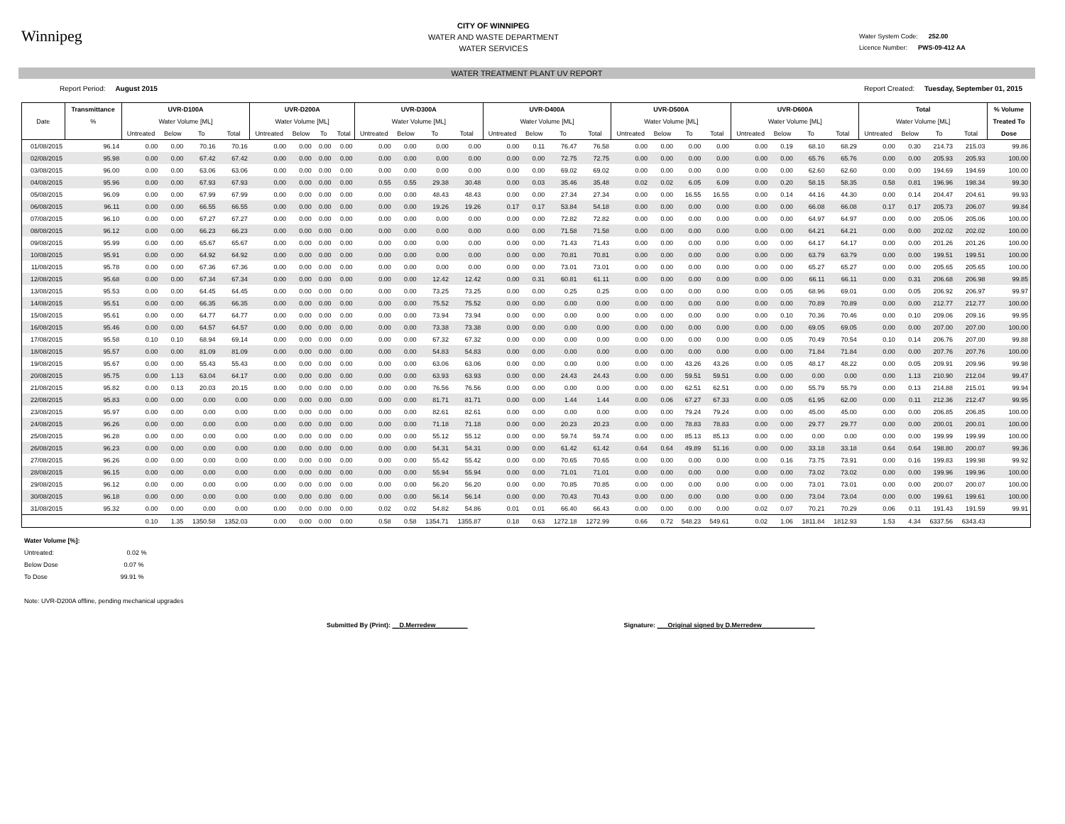Winnipeg
CITY OF WINNIPEG
WATER AND WASTE DEPARTMENT
WATER SERVICES
Water System Code: 252.00
Licence Number: PWS-09-412 AA
WATER TREATMENT PLANT UV REPORT
Report Period: August 2015 Report Created: Tuesday, September 01, 2015
| | Transmittance | UVR-D100A | | | | UVR-D200A | | | | UVR-D300A | | | | UVR-D400A | | | | UVR-D500A | | | | UVR-D600A | | | | Total | | | | % Volume |
| --- | --- | --- | --- | --- | --- | --- | --- | --- | --- | --- | --- | --- | --- | --- | --- | --- | --- | --- | --- | --- | --- | --- | --- | --- | --- | --- | --- | --- | --- | --- |
| Date | % | Water Volume [ML] | | | | Water Volume [ML] | | | | Water Volume [ML] | | | | Water Volume [ML] | | | | Water Volume [ML] | | | | Water Volume [ML] | | | | Water Volume [ML] | | | | Treated To |
| | | Untreated | Below | To | Total | Untreated | Below | To | Total | Untreated | Below | To | Total | Untreated | Below | To | Total | Untreated | Below | To | Total | Untreated | Below | To | Total | Untreated | Below | To | Total | Dose |
| 01/08/2015 | 96.14 | 0.00 | 0.00 | 70.16 | 70.16 | 0.00 | 0.00 | 0.00 | 0.00 | 0.00 | 0.00 | 0.00 | 0.00 | 0.00 | 0.11 | 76.47 | 76.58 | 0.00 | 0.00 | 0.00 | 0.00 | 0.00 | 0.19 | 68.10 | 68.29 | 0.00 | 0.30 | 214.73 | 215.03 | 99.86 |
| 02/08/2015 | 95.98 | 0.00 | 0.00 | 67.42 | 67.42 | 0.00 | 0.00 | 0.00 | 0.00 | 0.00 | 0.00 | 0.00 | 0.00 | 0.00 | 0.00 | 72.75 | 72.75 | 0.00 | 0.00 | 0.00 | 0.00 | 0.00 | 0.00 | 65.76 | 65.76 | 0.00 | 0.00 | 205.93 | 205.93 | 100.00 |
| 03/08/2015 | 96.00 | 0.00 | 0.00 | 63.06 | 63.06 | 0.00 | 0.00 | 0.00 | 0.00 | 0.00 | 0.00 | 0.00 | 0.00 | 0.00 | 0.00 | 69.02 | 69.02 | 0.00 | 0.00 | 0.00 | 0.00 | 0.00 | 0.00 | 62.60 | 62.60 | 0.00 | 0.00 | 194.69 | 194.69 | 100.00 |
| 04/08/2015 | 95.96 | 0.00 | 0.00 | 67.93 | 67.93 | 0.00 | 0.00 | 0.00 | 0.00 | 0.55 | 0.55 | 29.38 | 30.48 | 0.00 | 0.03 | 35.46 | 35.48 | 0.02 | 0.02 | 6.05 | 6.09 | 0.00 | 0.20 | 58.15 | 58.35 | 0.58 | 0.81 | 196.96 | 198.34 | 99.30 |
| 05/08/2015 | 96.09 | 0.00 | 0.00 | 67.99 | 67.99 | 0.00 | 0.00 | 0.00 | 0.00 | 0.00 | 0.00 | 48.43 | 48.43 | 0.00 | 0.00 | 27.34 | 27.34 | 0.00 | 0.00 | 16.55 | 16.55 | 0.00 | 0.14 | 44.16 | 44.30 | 0.00 | 0.14 | 204.47 | 204.61 | 99.93 |
| 06/08/2015 | 96.11 | 0.00 | 0.00 | 66.55 | 66.55 | 0.00 | 0.00 | 0.00 | 0.00 | 0.00 | 0.00 | 19.26 | 19.26 | 0.17 | 0.17 | 53.84 | 54.18 | 0.00 | 0.00 | 0.00 | 0.00 | 0.00 | 0.00 | 66.08 | 66.08 | 0.17 | 0.17 | 205.73 | 206.07 | 99.84 |
| 07/08/2015 | 96.10 | 0.00 | 0.00 | 67.27 | 67.27 | 0.00 | 0.00 | 0.00 | 0.00 | 0.00 | 0.00 | 0.00 | 0.00 | 0.00 | 0.00 | 72.82 | 72.82 | 0.00 | 0.00 | 0.00 | 0.00 | 0.00 | 0.00 | 64.97 | 64.97 | 0.00 | 0.00 | 205.06 | 205.06 | 100.00 |
| 08/08/2015 | 96.12 | 0.00 | 0.00 | 66.23 | 66.23 | 0.00 | 0.00 | 0.00 | 0.00 | 0.00 | 0.00 | 0.00 | 0.00 | 0.00 | 0.00 | 71.58 | 71.58 | 0.00 | 0.00 | 0.00 | 0.00 | 0.00 | 0.00 | 64.21 | 64.21 | 0.00 | 0.00 | 202.02 | 202.02 | 100.00 |
| 09/08/2015 | 95.99 | 0.00 | 0.00 | 65.67 | 65.67 | 0.00 | 0.00 | 0.00 | 0.00 | 0.00 | 0.00 | 0.00 | 0.00 | 0.00 | 0.00 | 71.43 | 71.43 | 0.00 | 0.00 | 0.00 | 0.00 | 0.00 | 0.00 | 64.17 | 64.17 | 0.00 | 0.00 | 201.26 | 201.26 | 100.00 |
| 10/08/2015 | 95.91 | 0.00 | 0.00 | 64.92 | 64.92 | 0.00 | 0.00 | 0.00 | 0.00 | 0.00 | 0.00 | 0.00 | 0.00 | 0.00 | 0.00 | 70.81 | 70.81 | 0.00 | 0.00 | 0.00 | 0.00 | 0.00 | 0.00 | 63.79 | 63.79 | 0.00 | 0.00 | 199.51 | 199.51 | 100.00 |
| 11/08/2015 | 95.78 | 0.00 | 0.00 | 67.36 | 67.36 | 0.00 | 0.00 | 0.00 | 0.00 | 0.00 | 0.00 | 0.00 | 0.00 | 0.00 | 0.00 | 73.01 | 73.01 | 0.00 | 0.00 | 0.00 | 0.00 | 0.00 | 0.00 | 65.27 | 65.27 | 0.00 | 0.00 | 205.65 | 205.65 | 100.00 |
| 12/08/2015 | 95.68 | 0.00 | 0.00 | 67.34 | 67.34 | 0.00 | 0.00 | 0.00 | 0.00 | 0.00 | 0.00 | 12.42 | 12.42 | 0.00 | 0.31 | 60.81 | 61.11 | 0.00 | 0.00 | 0.00 | 0.00 | 0.00 | 0.00 | 66.11 | 66.11 | 0.00 | 0.31 | 206.68 | 206.98 | 99.85 |
| 13/08/2015 | 95.53 | 0.00 | 0.00 | 64.45 | 64.45 | 0.00 | 0.00 | 0.00 | 0.00 | 0.00 | 0.00 | 73.25 | 73.25 | 0.00 | 0.00 | 0.25 | 0.25 | 0.00 | 0.00 | 0.00 | 0.00 | 0.00 | 0.05 | 68.96 | 69.01 | 0.00 | 0.05 | 206.92 | 206.97 | 99.97 |
| 14/08/2015 | 95.51 | 0.00 | 0.00 | 66.35 | 66.35 | 0.00 | 0.00 | 0.00 | 0.00 | 0.00 | 0.00 | 75.52 | 75.52 | 0.00 | 0.00 | 0.00 | 0.00 | 0.00 | 0.00 | 0.00 | 0.00 | 0.00 | 0.00 | 70.89 | 70.89 | 0.00 | 0.00 | 212.77 | 212.77 | 100.00 |
| 15/08/2015 | 95.61 | 0.00 | 0.00 | 64.77 | 64.77 | 0.00 | 0.00 | 0.00 | 0.00 | 0.00 | 0.00 | 73.94 | 73.94 | 0.00 | 0.00 | 0.00 | 0.00 | 0.00 | 0.00 | 0.00 | 0.00 | 0.00 | 0.10 | 70.36 | 70.46 | 0.00 | 0.10 | 209.06 | 209.16 | 99.95 |
| 16/08/2015 | 95.46 | 0.00 | 0.00 | 64.57 | 64.57 | 0.00 | 0.00 | 0.00 | 0.00 | 0.00 | 0.00 | 73.38 | 73.38 | 0.00 | 0.00 | 0.00 | 0.00 | 0.00 | 0.00 | 0.00 | 0.00 | 0.00 | 0.00 | 69.05 | 69.05 | 0.00 | 0.00 | 207.00 | 207.00 | 100.00 |
| 17/08/2015 | 95.58 | 0.10 | 0.10 | 68.94 | 69.14 | 0.00 | 0.00 | 0.00 | 0.00 | 0.00 | 0.00 | 67.32 | 67.32 | 0.00 | 0.00 | 0.00 | 0.00 | 0.00 | 0.00 | 0.00 | 0.00 | 0.00 | 0.05 | 70.49 | 70.54 | 0.10 | 0.14 | 206.76 | 207.00 | 99.88 |
| 18/08/2015 | 95.57 | 0.00 | 0.00 | 81.09 | 81.09 | 0.00 | 0.00 | 0.00 | 0.00 | 0.00 | 0.00 | 54.83 | 54.83 | 0.00 | 0.00 | 0.00 | 0.00 | 0.00 | 0.00 | 0.00 | 0.00 | 0.00 | 0.00 | 71.84 | 71.84 | 0.00 | 0.00 | 207.76 | 207.76 | 100.00 |
| 19/08/2015 | 95.67 | 0.00 | 0.00 | 55.43 | 55.43 | 0.00 | 0.00 | 0.00 | 0.00 | 0.00 | 0.00 | 63.06 | 63.06 | 0.00 | 0.00 | 0.00 | 0.00 | 0.00 | 0.00 | 43.26 | 43.26 | 0.00 | 0.05 | 48.17 | 48.22 | 0.00 | 0.05 | 209.91 | 209.96 | 99.98 |
| 20/08/2015 | 95.75 | 0.00 | 1.13 | 63.04 | 64.17 | 0.00 | 0.00 | 0.00 | 0.00 | 0.00 | 0.00 | 63.93 | 63.93 | 0.00 | 0.00 | 24.43 | 24.43 | 0.00 | 0.00 | 59.51 | 59.51 | 0.00 | 0.00 | 0.00 | 0.00 | 0.00 | 1.13 | 210.90 | 212.04 | 99.47 |
| 21/08/2015 | 95.82 | 0.00 | 0.13 | 20.03 | 20.15 | 0.00 | 0.00 | 0.00 | 0.00 | 0.00 | 0.00 | 76.56 | 76.56 | 0.00 | 0.00 | 0.00 | 0.00 | 0.00 | 0.00 | 62.51 | 62.51 | 0.00 | 0.00 | 55.79 | 55.79 | 0.00 | 0.13 | 214.88 | 215.01 | 99.94 |
| 22/08/2015 | 95.83 | 0.00 | 0.00 | 0.00 | 0.00 | 0.00 | 0.00 | 0.00 | 0.00 | 0.00 | 0.00 | 81.71 | 81.71 | 0.00 | 0.00 | 1.44 | 1.44 | 0.00 | 0.06 | 67.27 | 67.33 | 0.00 | 0.05 | 61.95 | 62.00 | 0.00 | 0.11 | 212.36 | 212.47 | 99.95 |
| 23/08/2015 | 95.97 | 0.00 | 0.00 | 0.00 | 0.00 | 0.00 | 0.00 | 0.00 | 0.00 | 0.00 | 0.00 | 82.61 | 82.61 | 0.00 | 0.00 | 0.00 | 0.00 | 0.00 | 0.00 | 79.24 | 79.24 | 0.00 | 0.00 | 45.00 | 45.00 | 0.00 | 0.00 | 206.85 | 206.85 | 100.00 |
| 24/08/2015 | 96.26 | 0.00 | 0.00 | 0.00 | 0.00 | 0.00 | 0.00 | 0.00 | 0.00 | 0.00 | 0.00 | 71.18 | 71.18 | 0.00 | 0.00 | 20.23 | 20.23 | 0.00 | 0.00 | 78.83 | 78.83 | 0.00 | 0.00 | 29.77 | 29.77 | 0.00 | 0.00 | 200.01 | 200.01 | 100.00 |
| 25/08/2015 | 96.28 | 0.00 | 0.00 | 0.00 | 0.00 | 0.00 | 0.00 | 0.00 | 0.00 | 0.00 | 0.00 | 55.12 | 55.12 | 0.00 | 0.00 | 59.74 | 59.74 | 0.00 | 0.00 | 85.13 | 85.13 | 0.00 | 0.00 | 0.00 | 0.00 | 0.00 | 0.00 | 199.99 | 199.99 | 100.00 |
| 26/08/2015 | 96.23 | 0.00 | 0.00 | 0.00 | 0.00 | 0.00 | 0.00 | 0.00 | 0.00 | 0.00 | 0.00 | 54.31 | 54.31 | 0.00 | 0.00 | 61.42 | 61.42 | 0.64 | 0.64 | 49.89 | 51.16 | 0.00 | 0.00 | 33.18 | 33.18 | 0.64 | 0.64 | 198.80 | 200.07 | 99.36 |
| 27/08/2015 | 96.26 | 0.00 | 0.00 | 0.00 | 0.00 | 0.00 | 0.00 | 0.00 | 0.00 | 0.00 | 0.00 | 55.42 | 55.42 | 0.00 | 0.00 | 70.65 | 70.65 | 0.00 | 0.00 | 0.00 | 0.00 | 0.00 | 0.16 | 73.75 | 73.91 | 0.00 | 0.16 | 199.83 | 199.98 | 99.92 |
| 28/08/2015 | 96.15 | 0.00 | 0.00 | 0.00 | 0.00 | 0.00 | 0.00 | 0.00 | 0.00 | 0.00 | 0.00 | 55.94 | 55.94 | 0.00 | 0.00 | 71.01 | 71.01 | 0.00 | 0.00 | 0.00 | 0.00 | 0.00 | 0.00 | 73.02 | 73.02 | 0.00 | 0.00 | 199.96 | 199.96 | 100.00 |
| 29/08/2015 | 96.12 | 0.00 | 0.00 | 0.00 | 0.00 | 0.00 | 0.00 | 0.00 | 0.00 | 0.00 | 0.00 | 56.20 | 56.20 | 0.00 | 0.00 | 70.85 | 70.85 | 0.00 | 0.00 | 0.00 | 0.00 | 0.00 | 0.00 | 73.01 | 73.01 | 0.00 | 0.00 | 200.07 | 200.07 | 100.00 |
| 30/08/2015 | 96.18 | 0.00 | 0.00 | 0.00 | 0.00 | 0.00 | 0.00 | 0.00 | 0.00 | 0.00 | 0.00 | 56.14 | 56.14 | 0.00 | 0.00 | 70.43 | 70.43 | 0.00 | 0.00 | 0.00 | 0.00 | 0.00 | 0.00 | 73.04 | 73.04 | 0.00 | 0.00 | 199.61 | 199.61 | 100.00 |
| 31/08/2015 | 95.32 | 0.00 | 0.00 | 0.00 | 0.00 | 0.00 | 0.00 | 0.00 | 0.00 | 0.02 | 0.02 | 54.82 | 54.86 | 0.01 | 0.01 | 66.40 | 66.43 | 0.00 | 0.00 | 0.00 | 0.00 | 0.02 | 0.07 | 70.21 | 70.29 | 0.06 | 0.11 | 191.43 | 191.59 | 99.91 |
| | | 0.10 | 1.35 | 1350.58 | 1352.03 | 0.00 | 0.00 | 0.00 | 0.00 | 0.58 | 0.58 | 1354.71 | 1355.87 | 0.18 | 0.63 | 1272.18 | 1272.99 | 0.66 | 0.72 | 548.23 | 549.61 | 0.02 | 1.06 | 1811.84 | 1812.93 | 1.53 | 4.34 | 6337.56 | 6343.43 | |
Water Volume [%]:
Untreated: 0.02 %
Below Dose 0.07 %
To Dose 99.91 %
Note: UVR-D200A offline, pending mechanical upgrades
Submitted By (Print): __D.Merredew_________ Signature: ___Original signed by D.Merredew_______________